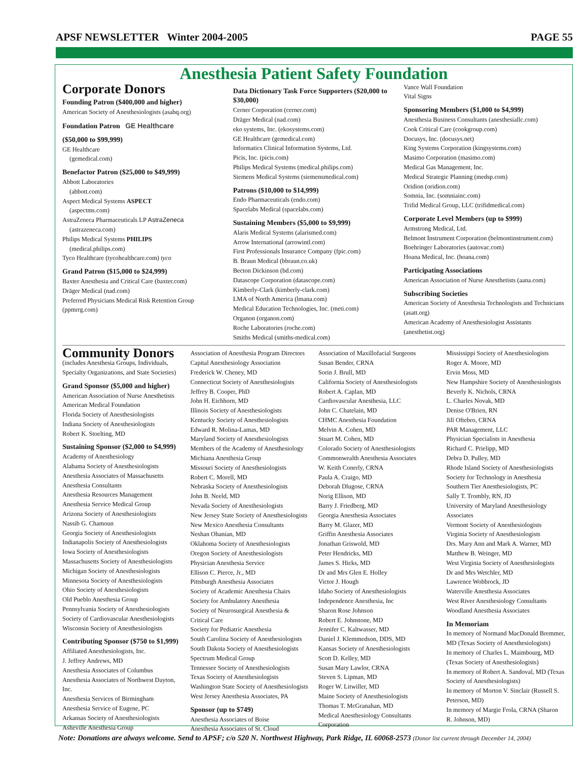APSF NEWSLETTER Winter 2004-2005 PAGE 55
Anesthesia Patient Safety Foundation
Corporate Donors
Founding Patron ($400,000 and higher)
American Society of Anesthesiologists (asahq.org)
Foundation Patron GE Healthcare
($50,000 to $99,999)
GE Healthcare
(gemedical.com)
Benefactor Patron ($25,000 to $49,999)
Abbott Laboratories
(abbott.com)
Aspect Medical Systems ASPECT
(aspectms.com)
AstraZeneca Pharmaceuticals LP AstraZeneca
(astrazeneca.com)
Philips Medical Systems PHILIPS
(medical.philips.com)
Tyco Healthcare (tycohealthcare.com) tyco
Grand Patron ($15,000 to $24,999)
Baxter Anesthesia and Critical Care (baxter.com)
Dräger Medical (nad.com)
Preferred Physicians Medical Risk Retention Group (ppmrrg.com)
Data Dictionary Task Force Supporters ($20,000 to $30,000)
Cerner Corporation (cerner.com)
Dräger Medical (nad.com)
eko systems, Inc. (ekosystems.com)
GE Healthcare (gemedical.com)
Informatics Clinical Information Systems, Ltd.
Picis, Inc. (picis.com)
Philips Medical Systems (medical.philips.com)
Siemens Medical Systems (siemensmedical.com)
Patrons ($10,000 to $14,999)
Endo Pharmaceuticals (endo.com)
Spacelabs Medical (spacelabs.com)
Sustaining Members ($5,000 to $9,999)
Alaris Medical Systems (alarismed.com)
Arrow International (arrowintl.com)
First Professionals Insurance Company (fpic.com)
B. Braun Medical (bbraun.co.uk)
Becton Dickinson (bd.com)
Datascope Corporation (datascope.com)
Kimberly-Clark (kimberly-clark.com)
LMA of North America (lmana.com)
Medical Education Technologies, Inc. (meti.com)
Organon (organon.com)
Roche Laboratories (roche.com)
Smiths Medical (smiths-medical.com)
Vance Wall Foundation
Vital Signs
Sponsoring Members ($1,000 to $4,999)
Anesthesia Business Consultants (anesthesiallc.com)
Cook Critical Care (cookgroup.com)
Docusys, Inc. (docusys.net)
King Systems Corporation (kingsystems.com)
Masimo Corporation (masimo.com)
Medical Gas Management, Inc.
Medical Strategic Planning (medsp.com)
Oridion (oridion.com)
Somnia, Inc. (somniainc.com)
Trifid Medical Group, LLC (trifidmedical.com)
Corporate Level Members (up to $999)
Armstrong Medical, Ltd.
Belmont Instrument Corporation (belmontinstrument.com)
Boehringer Laboratories (autovac.com)
Hoana Medical, Inc. (hoana.com)
Participating Associations
American Association of Nurse Anesthetists (aana.com)
Subscribing Societies
American Society of Anesthesia Technologists and Technicians (asatt.org)
American Academy of Anesthesiologist Assistants (anesthetist.org)
Community Donors
(includes Anesthesia Groups, Individuals, Specialty Organizations, and State Societies)
Grand Sponsor ($5,000 and higher)
American Association of Nurse Anesthetists
American Medical Foundation
Florida Society of Anesthesiologists
Indiana Society of Anesthesiologists
Robert K. Stoelting, MD
Sustaining Sponsor ($2,000 to $4,999)
Academy of Anesthesiology
Alabama Society of Anesthesiologists
Anesthesia Associates of Massachusetts
Anesthesia Consultants
Anesthesia Resources Management
Anesthesia Service Medical Group
Arizona Society of Anesthesiologists
Nassib G. Chamoun
Georgia Society of Anesthesiologists
Indianapolis Society of Anesthesiologists
Iowa Society of Anesthesiologists
Massachusetts Society of Anesthesiologists
Michigan Society of Anesthesiologists
Minnesota Society of Anesthesiologists
Ohio Society of Anesthesiologists
Old Pueblo Anesthesia Group
Pennsylvania Society of Anesthesiologists
Society of Cardiovascular Anesthesiologists
Wisconsin Society of Anesthesiologists
Contributing Sponsor ($750 to $1,999)
Affiliated Anesthesiologists, Inc.
J. Jeffrey Andrews, MD
Anesthesia Associates of Columbus
Anesthesia Associates of Northwest Dayton, Inc.
Anesthesia Services of Birmingham
Anesthesia Service of Eugene, PC
Arkansas Society of Anesthesiologists
Asheville Anesthesia Group
Association of Anesthesia Program Directors
Capital Anesthesiology Association
Frederick W. Cheney, MD
Connecticut Society of Anesthesiologists
Jeffrey B. Cooper, PhD
John H. Eichhorn, MD
Illinois Society of Anesthesiologists
Kentucky Society of Anesthesiologists
Edward R. Molina-Lamas, MD
Maryland Society of Anesthesiologists
Members of the Academy of Anesthesiology
Michiana Anesthesia Group
Missouri Society of Anesthesiologists
Robert C. Morell, MD
Nebraska Society of Anesthesiologists
John B. Neeld, MD
Nevada Society of Anesthesiologists
New Jersey State Society of Anesthesiologists
New Mexico Anesthesia Consultants
Neshan Ohanian, MD
Oklahoma Society of Anesthesiologists
Oregon Society of Anesthesiologists
Physician Anesthesia Service
Ellison C. Pierce, Jr., MD
Pittsburgh Anesthesia Associates
Society of Academic Anesthesia Chairs
Society for Ambulatory Anesthesia
Society of Neurosurgical Anesthesia & Critical Care
Society for Pediatric Anesthesia
South Carolina Society of Anesthesiologists
South Dakota Society of Anesthesiologists
Spectrum Medical Group
Tennessee Society of Anesthesiologists
Texas Society of Anesthesiologists
Washington State Society of Anesthesiologists
West Jersey Anesthesia Associates, PA
Sponsor (up to $749)
Anesthesia Associates of Boise
Anesthesia Associates of St. Cloud
Association of Maxillofacial Surgeons
Susan Bender, CRNA
Sorin J. Brull, MD
California Society of Anesthesiologists
Robert A. Caplan, MD
Cardiovascular Anesthesia, LLC
John C. Chatelain, MD
CHMC Anesthesia Foundation
Melvin A. Cohen, MD
Stuart M. Cohen, MD
Colorado Society of Anesthesiologists
Commonwealth Anesthesia Associates
W. Keith Conerly, CRNA
Paula A. Craigo, MD
Deborah Dlugose, CRNA
Norig Ellison, MD
Barry J. Friedberg, MD
Georgia Anesthesia Associates
Barry M. Glazer, MD
Griffin Anesthesia Associates
Jonathan Griswold, MD
Peter Hendricks, MD
James S. Hicks, MD
Dr and Mrs Glen E. Holley
Victor J. Hough
Idaho Society of Anesthesiologists
Independence Anesthesia, Inc
Sharon Rose Johnson
Robert E. Johnstone, MD
Jennifer C. Kaltwasser, MD
Daniel J. Klemmedson, DDS, MD
Kansas Society of Anesthesiologists
Scott D. Kelley, MD
Susan Mary Lawlor, CRNA
Steven S. Lipman, MD
Roger W. Litwiller, MD
Maine Society of Anesthesiologists
Thomas T. McGranahan, MD
Medical Anesthesiology Consultants Corporation
Mississippi Society of Anesthesiologists
Roger A. Moore, MD
Ervin Moss, MD
New Hampshire Society of Anesthesiologists
Beverly K. Nichols, CRNA
L. Charles Novak, MD
Denise O'Brien, RN
Jill Oftebro, CRNA
PAR Management, LLC
Physician Specialists in Anesthesia
Richard C. Prielipp, MD
Debra D. Pulley, MD
Rhode Island Society of Anesthesiologists
Society for Technology in Anesthesia
Southern Tier Anesthesiologists, PC
Sally T. Trombly, RN, JD
University of Maryland Anesthesiology Associates
Vermont Society of Anesthesiologists
Virginia Society of Anesthesiologists
Drs. Mary Ann and Mark A. Warner, MD
Matthew B. Weinger, MD
West Virginia Society of Anesthesiologists
Dr and Mrs Wetchler, MD
Lawrence Wobbrock, JD
Waterville Anesthesia Associates
West River Anesthesiology Consultants
Woodland Anesthesia Associates
In Memoriam
In memory of Normand MacDonald Bremmer, MD (Texas Society of Anesthesiologists)
In memory of Charles L. Maimbourg, MD (Texas Society of Anesthesiologists)
In memory of Robert A. Sandoval, MD (Texas Society of Anesthesiologists)
In memory of Morton V. Sinclair (Russell S. Peterson, MD)
In memory of Margie Frola, CRNA (Sharon R. Johnson, MD)
Note: Donations are always welcome. Send to APSF; c/o 520 N. Northwest Highway, Park Ridge, IL 60068-2573 (Donor list current through December 14, 2004)